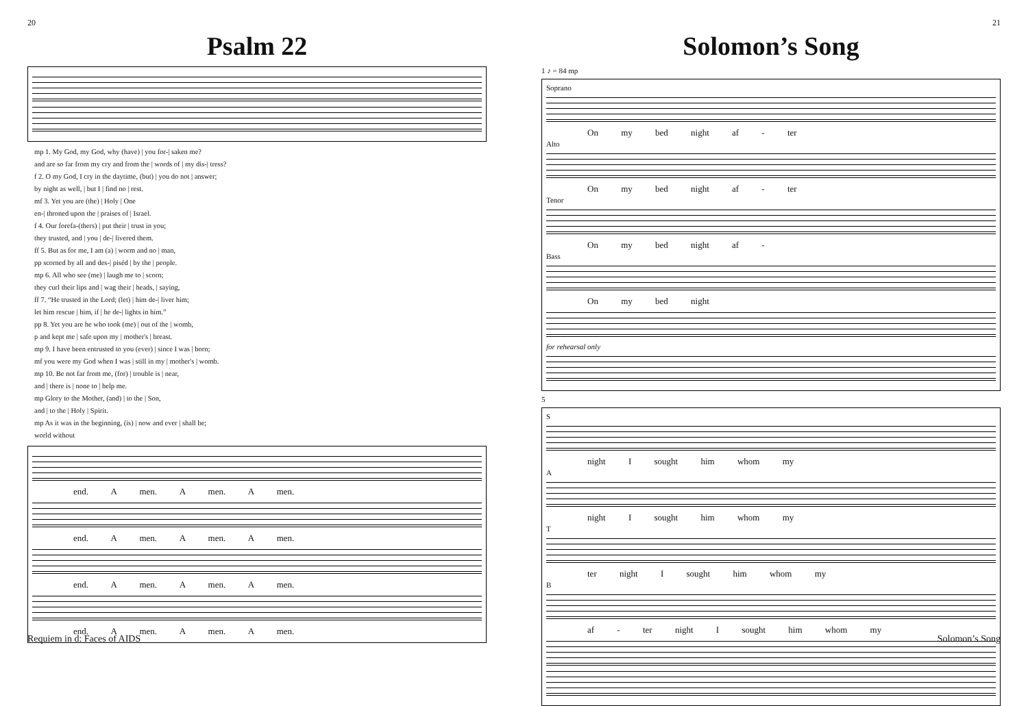20
Psalm 22
mp 1. My God, my God, why (have) | you for-| saken me?
and are so far from my cry and from the | words of | my dis-| tress?
f 2. O my God, I cry in the daytime, (but) | you do not | answer;
by night as well, | but I | find no | rest.
mf 3. Yet you are (the) | Holy | One
en-| throned upon the | praises of | Israel.
f 4. Our forefa-(thers) | put their | trust in you;
they trusted, and | you | de-| livered them.
ff 5. But as for me, I am (a) | worm and no | man,
pp scorned by all and des-| piséd | by the | people.
mp 6. All who see (me) | laugh me to | scorn;
they curl their lips and | wag their | heads, | saying,
ff 7. “He trusted in the Lord; (let) | him de-| liver him;
let him rescue | him, if | he de-| lights in him.”
pp 8. Yet you are he who took (me) | out of the | womb,
p and kept me | safe upon my | mother's | breast.
mp 9. I have been entrusted to you (ever) | since I was | born;
mf you were my God when I was | still in my | mother's | womb.
mp 10. Be not far from me, (for) | trouble is | near,
and | there is | none to | help me.
mp Glory to the Mother, (and) | to the | Son,
and | to the | Holy | Spirit.
mp As it was in the beginning, (is) | now and ever | shall be;
world without
end. A men. A men. A men.
end. A men. A men. A men.
end. A men. A men. A men.
end. A men. A men. A men.
Requiem in d: Faces of AIDS
21
Solomon’s Song
1 ♪ = 84 mp
Soprano
On my bed night af - ter
Alto
On my bed night af - ter
Tenor
On my bed night af -
Bass
On my bed night
for rehearsal only
5
S
night I sought him whom my
A
night I sought him whom my
T
ter night I sought him whom my
B
af - ter night I sought him whom my
Solomon’s Song